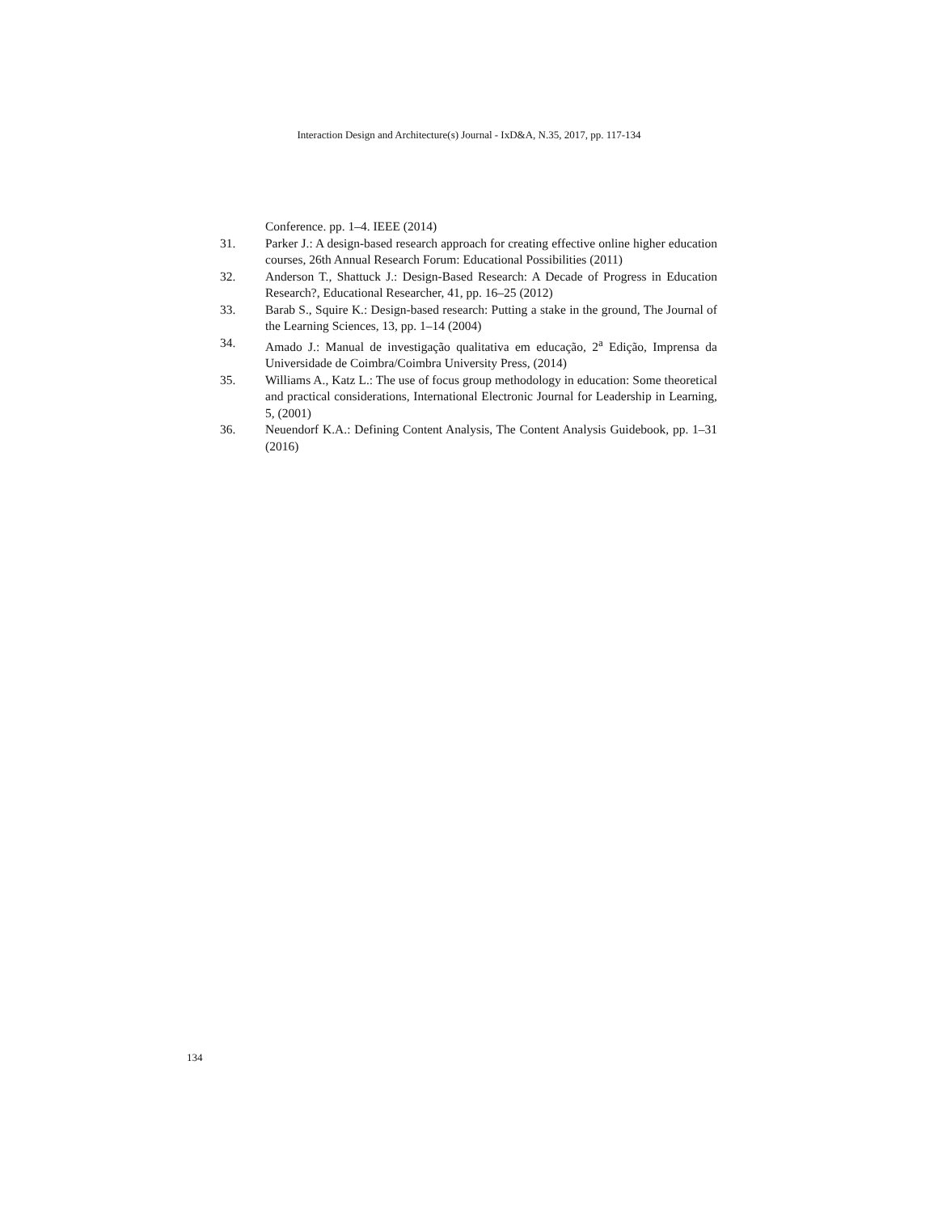Interaction Design and Architecture(s) Journal - IxD&A, N.35, 2017, pp. 117-134
Conference. pp. 1–4. IEEE (2014)
31. Parker J.: A design-based research approach for creating effective online higher education courses, 26th Annual Research Forum: Educational Possibilities (2011)
32. Anderson T., Shattuck J.: Design-Based Research: A Decade of Progress in Education Research?, Educational Researcher, 41, pp. 16–25 (2012)
33. Barab S., Squire K.: Design-based research: Putting a stake in the ground, The Journal of the Learning Sciences, 13, pp. 1–14 (2004)
34. Amado J.: Manual de investigação qualitativa em educação, 2<sup>a</sup> Edição, Imprensa da Universidade de Coimbra/Coimbra University Press, (2014)
35. Williams A., Katz L.: The use of focus group methodology in education: Some theoretical and practical considerations, International Electronic Journal for Leadership in Learning, 5, (2001)
36. Neuendorf K.A.: Defining Content Analysis, The Content Analysis Guidebook, pp. 1–31 (2016)
134